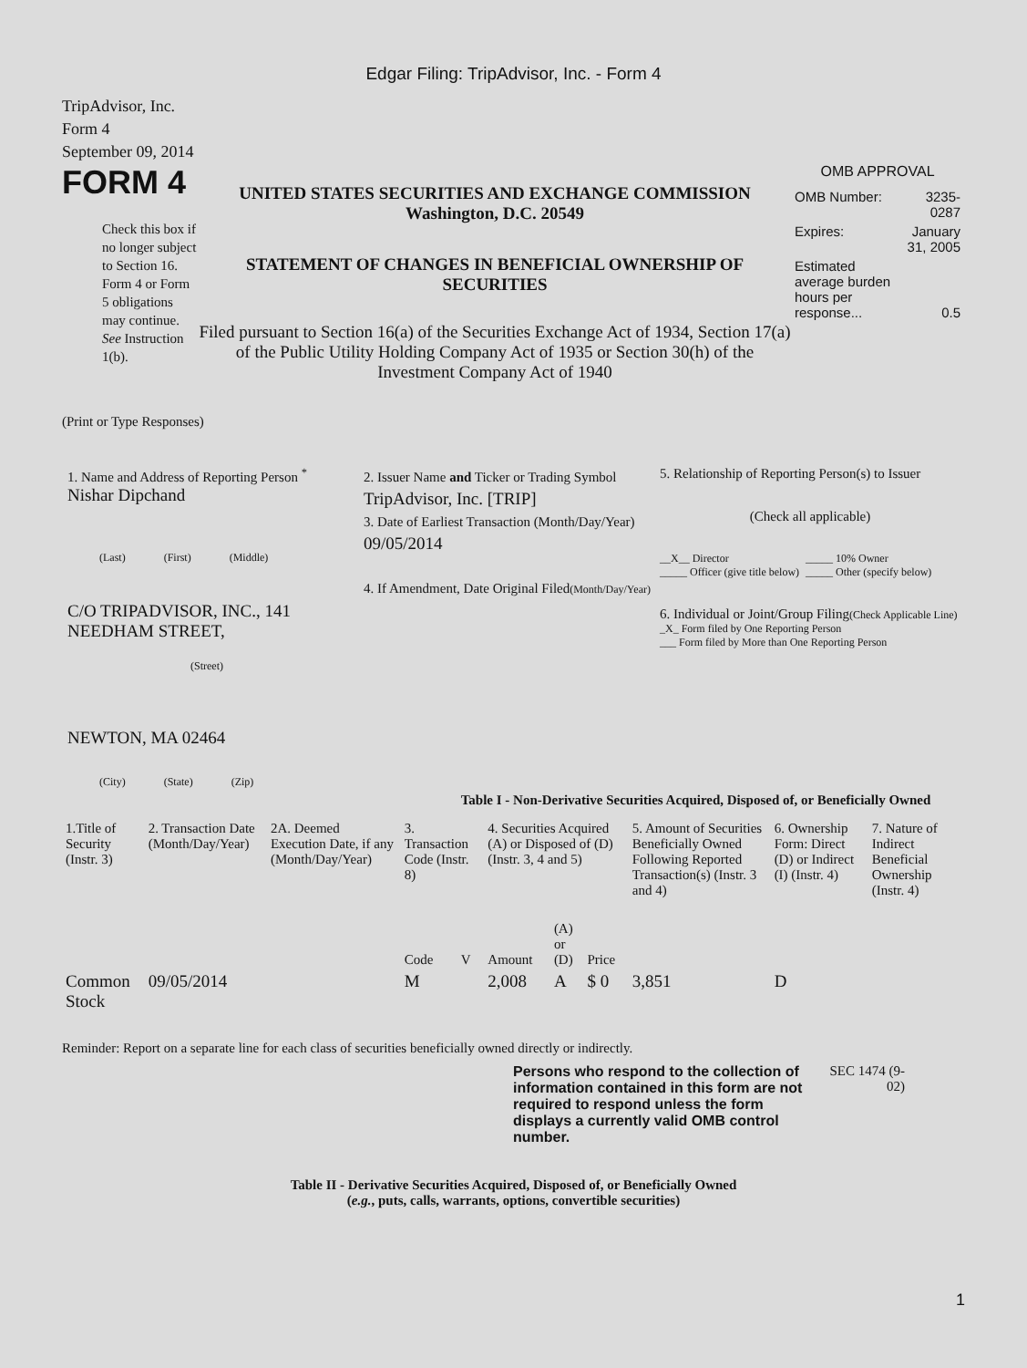Edgar Filing: TripAdvisor, Inc. - Form 4
TripAdvisor, Inc.
Form 4
September 09, 2014
FORM 4
Check this box if no longer subject to Section 16. Form 4 or Form 5 obligations may continue. See Instruction 1(b).
UNITED STATES SECURITIES AND EXCHANGE COMMISSION
Washington, D.C. 20549
STATEMENT OF CHANGES IN BENEFICIAL OWNERSHIP OF SECURITIES
Filed pursuant to Section 16(a) of the Securities Exchange Act of 1934, Section 17(a) of the Public Utility Holding Company Act of 1935 or Section 30(h) of the Investment Company Act of 1940
OMB APPROVAL
| OMB Number: | 3235-0287 |
| Expires: | January 31, 2005 |
| Estimated average burden hours per response... | 0.5 |
(Print or Type Responses)
1. Name and Address of Reporting Person <sup>*</sup>
Nishar Dipchand
(Last) (First) (Middle)
C/O TRIPADVISOR, INC., 141 NEEDHAM STREET,
(Street)
NEWTON, MA 02464
(City) (State) (Zip)
2. Issuer Name and Ticker or Trading Symbol
TripAdvisor, Inc. [TRIP]
3. Date of Earliest Transaction (Month/Day/Year)
09/05/2014
4. If Amendment, Date Original Filed(Month/Day/Year)
5. Relationship of Reporting Person(s) to Issuer
(Check all applicable)
__X__ Director
_____ Officer (give title below)
_____ 10% Owner
_____ Other (specify below)
6. Individual or Joint/Group Filing(Check Applicable Line)
_X_ Form filed by One Reporting Person
___ Form filed by More than One Reporting Person
Table I - Non-Derivative Securities Acquired, Disposed of, or Beneficially Owned
| 1.Title of Security (Instr. 3) | 2. Transaction Date (Month/Day/Year) | 2A. Deemed Execution Date, if any (Month/Day/Year) | 3. Transaction Code (Instr. 8) | | 4. Securities Acquired (A) or Disposed of (D) (Instr. 3, 4 and 5) | | | 5. Amount of Securities Beneficially Owned Following Reported Transaction(s) (Instr. 3 and 4) | 6. Ownership Form: Direct (D) or Indirect (I) (Instr. 4) | 7. Nature of Indirect Beneficial Ownership (Instr. 4) |
| --- | --- | --- | --- | --- | --- | --- | --- | --- | --- | --- |
| | | | Code | V | Amount | (A) or (D) | Price | | | |
| Common Stock | 09/05/2014 | | M | | 2,008 | A | $ 0 | 3,851 | D | |
Reminder: Report on a separate line for each class of securities beneficially owned directly or indirectly.
Persons who respond to the collection of information contained in this form are not required to respond unless the form displays a currently valid OMB control number.
SEC 1474 (9-02)
Table II - Derivative Securities Acquired, Disposed of, or Beneficially Owned
(e.g., puts, calls, warrants, options, convertible securities)
1